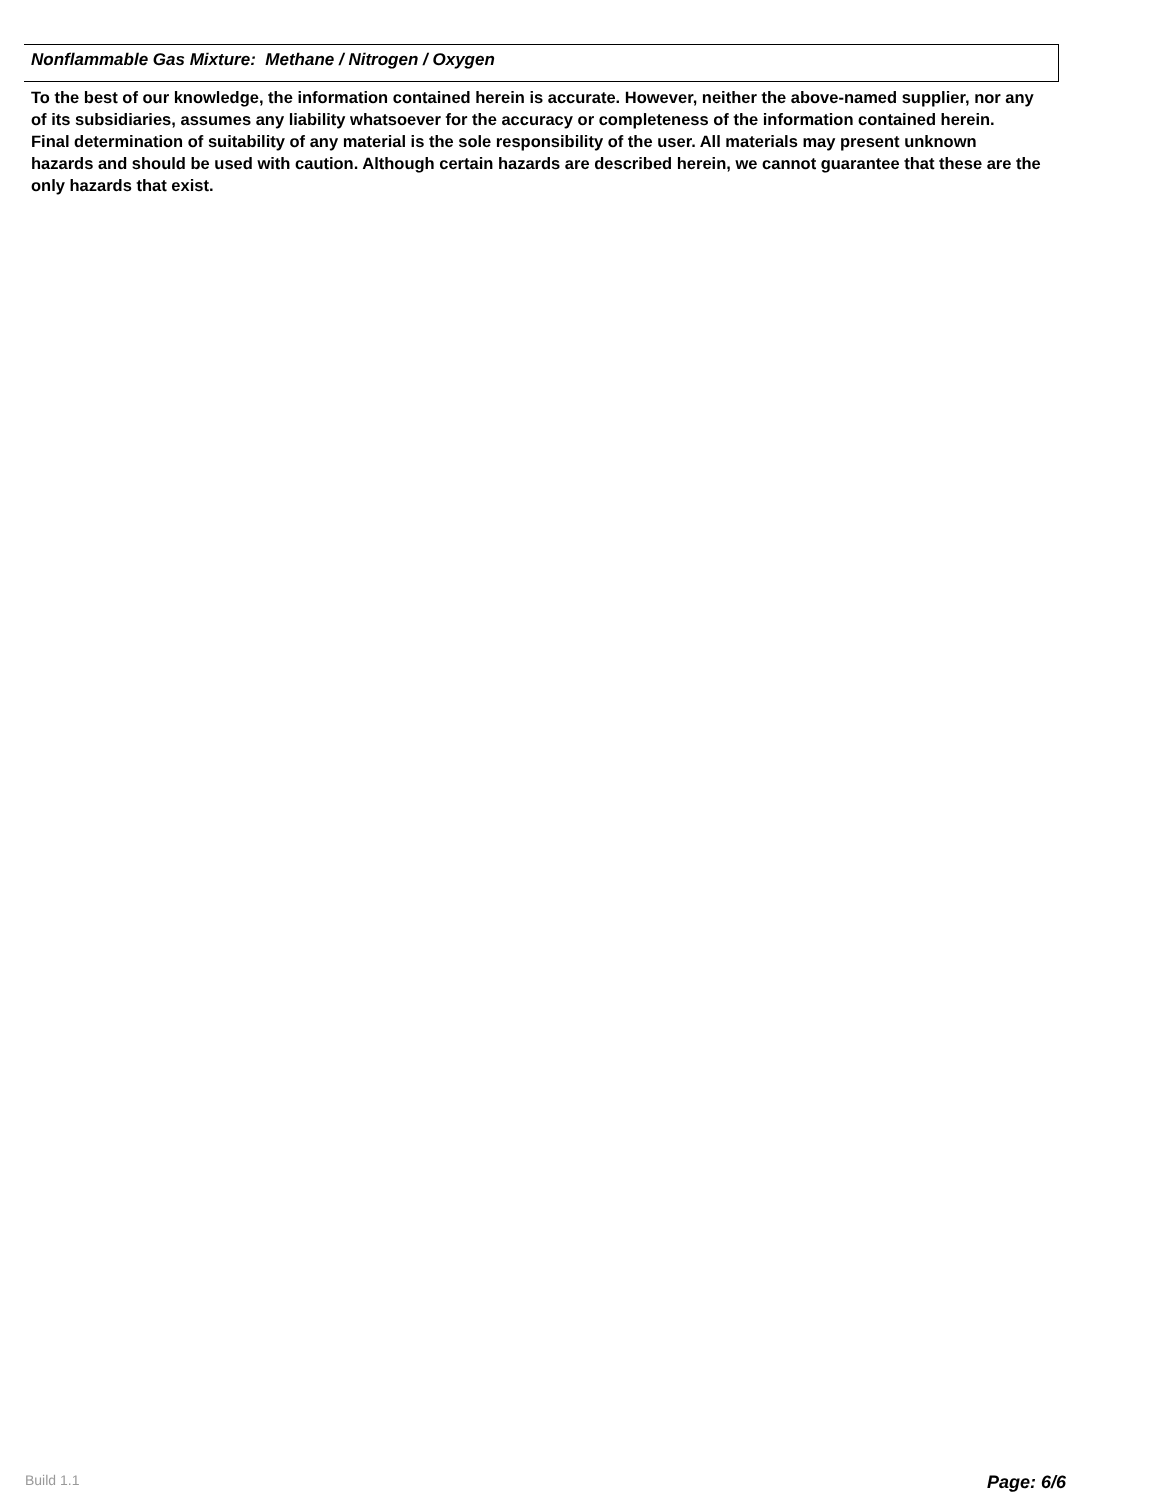Nonflammable Gas Mixture: Methane / Nitrogen / Oxygen
To the best of our knowledge, the information contained herein is accurate. However, neither the above-named supplier, nor any of its subsidiaries, assumes any liability whatsoever for the accuracy or completeness of the information contained herein.
Final determination of suitability of any material is the sole responsibility of the user. All materials may present unknown hazards and should be used with caution. Although certain hazards are described herein, we cannot guarantee that these are the only hazards that exist.
Build 1.1 Page: 6/6